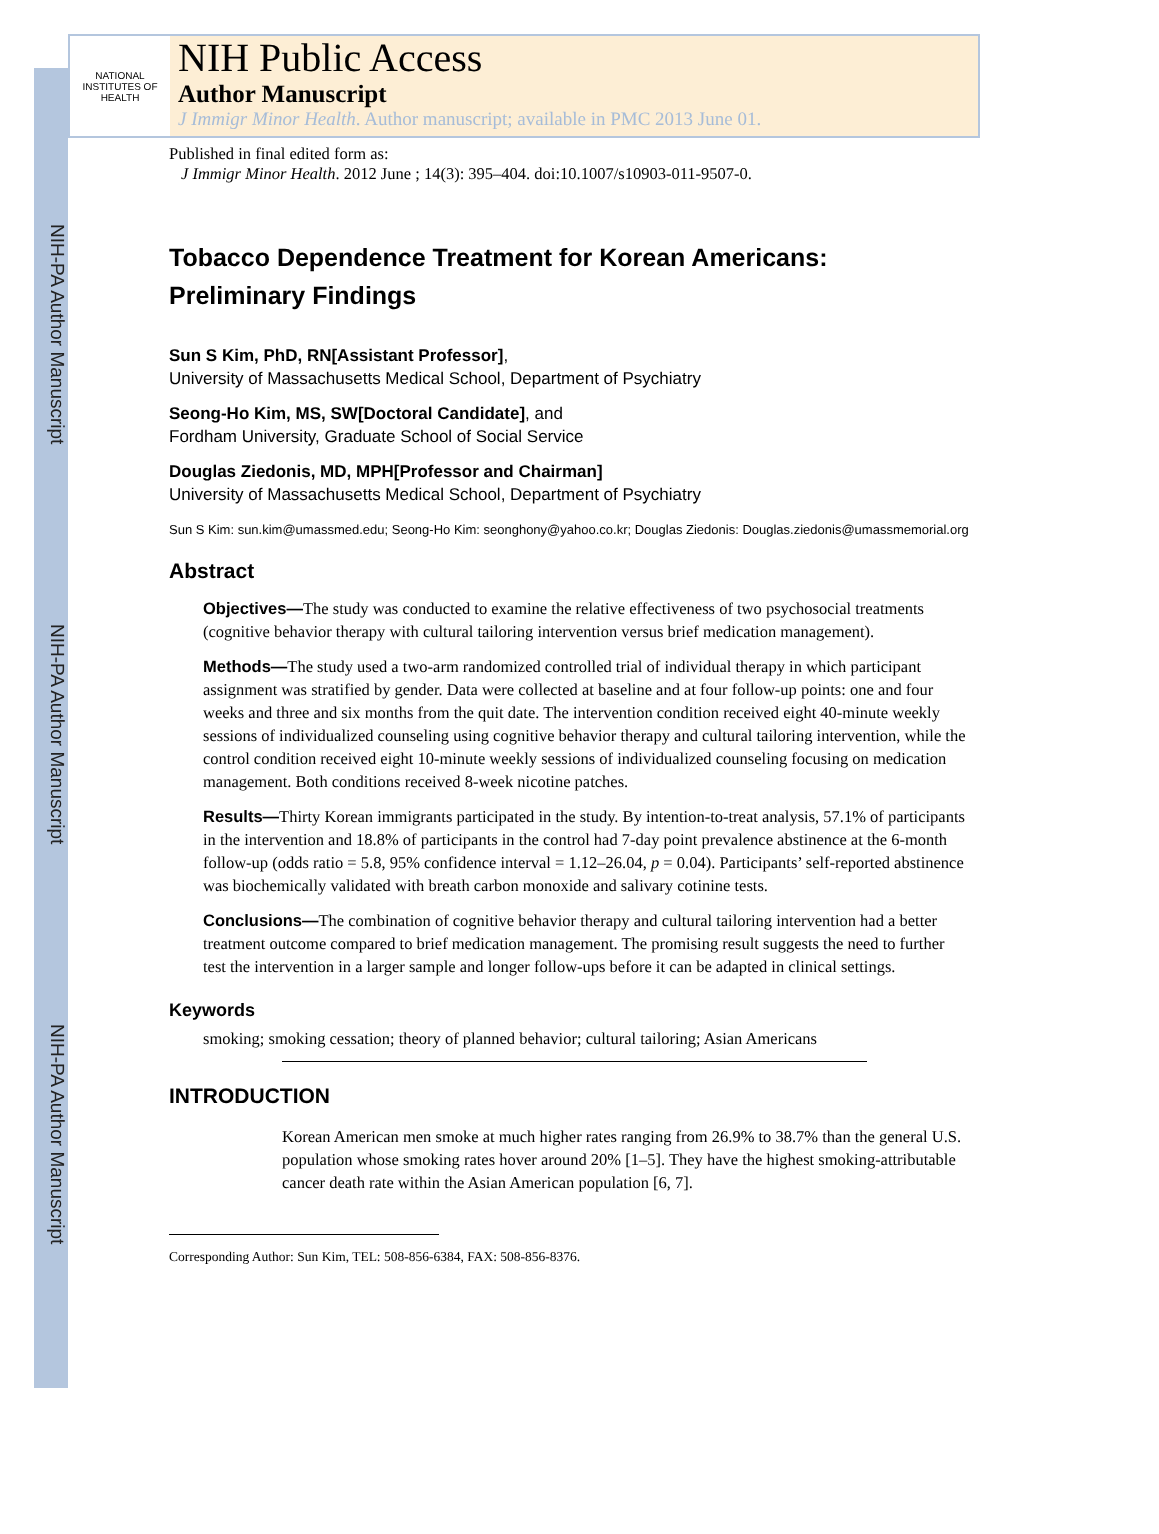NIH-PA Author Manuscript
NIH-PA Author Manuscript
NIH-PA Author Manuscript
NATIONAL INSTITUTES OF HEALTH
NIH Public Access
Author Manuscript
J Immigr Minor Health. Author manuscript; available in PMC 2013 June 01.
Published in final edited form as:
J Immigr Minor Health. 2012 June ; 14(3): 395–404. doi:10.1007/s10903-011-9507-0.
Tobacco Dependence Treatment for Korean Americans: Preliminary Findings
Sun S Kim, PhD, RN[Assistant Professor],
University of Massachusetts Medical School, Department of Psychiatry
Seong-Ho Kim, MS, SW[Doctoral Candidate], and
Fordham University, Graduate School of Social Service
Douglas Ziedonis, MD, MPH[Professor and Chairman]
University of Massachusetts Medical School, Department of Psychiatry
Sun S Kim: sun.kim@umassmed.edu; Seong-Ho Kim: seonghony@yahoo.co.kr; Douglas Ziedonis: Douglas.ziedonis@umassmemorial.org
Abstract
Objectives—The study was conducted to examine the relative effectiveness of two psychosocial treatments (cognitive behavior therapy with cultural tailoring intervention versus brief medication management).
Methods—The study used a two-arm randomized controlled trial of individual therapy in which participant assignment was stratified by gender. Data were collected at baseline and at four follow-up points: one and four weeks and three and six months from the quit date. The intervention condition received eight 40-minute weekly sessions of individualized counseling using cognitive behavior therapy and cultural tailoring intervention, while the control condition received eight 10-minute weekly sessions of individualized counseling focusing on medication management. Both conditions received 8-week nicotine patches.
Results—Thirty Korean immigrants participated in the study. By intention-to-treat analysis, 57.1% of participants in the intervention and 18.8% of participants in the control had 7-day point prevalence abstinence at the 6-month follow-up (odds ratio = 5.8, 95% confidence interval = 1.12–26.04, p = 0.04). Participants’ self-reported abstinence was biochemically validated with breath carbon monoxide and salivary cotinine tests.
Conclusions—The combination of cognitive behavior therapy and cultural tailoring intervention had a better treatment outcome compared to brief medication management. The promising result suggests the need to further test the intervention in a larger sample and longer follow-ups before it can be adapted in clinical settings.
Keywords
smoking; smoking cessation; theory of planned behavior; cultural tailoring; Asian Americans
INTRODUCTION
Korean American men smoke at much higher rates ranging from 26.9% to 38.7% than the general U.S. population whose smoking rates hover around 20% [1–5]. They have the highest smoking-attributable cancer death rate within the Asian American population [6, 7].
Corresponding Author: Sun Kim, TEL: 508-856-6384, FAX: 508-856-8376.